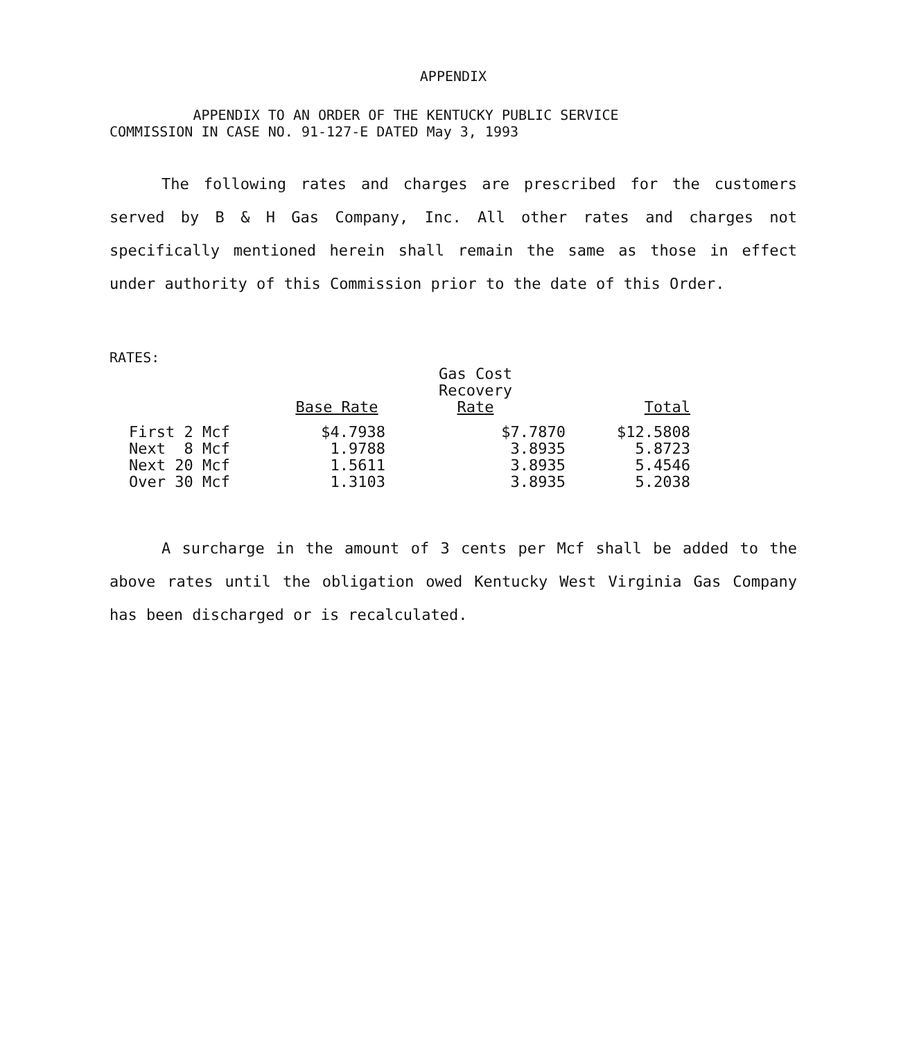APPENDIX
APPENDIX TO AN ORDER OF THE KENTUCKY PUBLIC SERVICE
COMMISSION IN CASE NO. 91-127-E DATED May 3, 1993
The following rates and charges are prescribed for the customers served by B & H Gas Company, Inc. All other rates and charges not specifically mentioned herein shall remain the same as those in effect under authority of this Commission prior to the date of this Order.
RATES:
| | Base Rate | Gas Cost Recovery Rate | Total |
| --- | --- | --- | --- |
| First 2 Mcf | $4.7938 | $7.7870 | $12.5808 |
| Next 8 Mcf | 1.9788 | 3.8935 | 5.8723 |
| Next 20 Mcf | 1.5611 | 3.8935 | 5.4546 |
| Over 30 Mcf | 1.3103 | 3.8935 | 5.2038 |
A surcharge in the amount of 3 cents per Mcf shall be added to the above rates until the obligation owed Kentucky West Virginia Gas Company has been discharged or is recalculated.